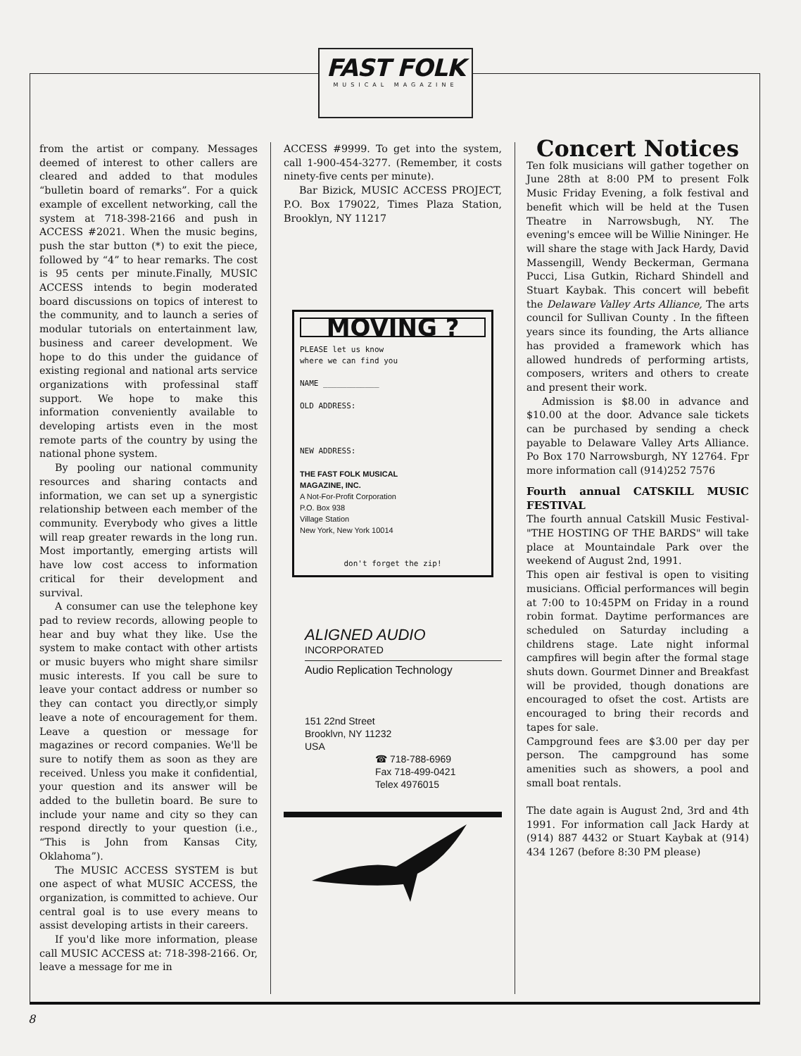FAST FOLK
MUSICAL MAGAZINE
from the artist or company. Messages deemed of interest to other callers are cleared and added to that modules “bulletin board of remarks”. For a quick example of excellent networking, call the system at 718-398-2166 and push in ACCESS #2021. When the music begins, push the star button (*) to exit the piece, followed by “4” to hear remarks. The cost is 95 cents per minute.Finally, MUSIC ACCESS intends to begin moderated board discussions on topics of interest to the community, and to launch a series of modular tutorials on entertainment law, business and career development. We hope to do this under the guidance of existing regional and national arts service organizations with professinal staff support. We hope to make this information conveniently available to developing artists even in the most remote parts of the country by using the national phone system.
By pooling our national community resources and sharing contacts and information, we can set up a synergistic relationship between each member of the community. Everybody who gives a little will reap greater rewards in the long run. Most importantly, emerging artists will have low cost access to information critical for their development and survival.
A consumer can use the telephone key pad to review records, allowing people to hear and buy what they like. Use the system to make contact with other artists or music buyers who might share similsr music interests. If you call be sure to leave your contact address or number so they can contact you directly,or simply leave a note of encouragement for them. Leave a question or message for magazines or record companies. We'll be sure to notify them as soon as they are received. Unless you make it confidential, your question and its answer will be added to the bulletin board. Be sure to include your name and city so they can respond directly to your question (i.e., “This is John from Kansas City, Oklahoma”).
The MUSIC ACCESS SYSTEM is but one aspect of what MUSIC ACCESS, the organization, is committed to achieve. Our central goal is to use every means to assist developing artists in their careers.
If you'd like more information, please call MUSIC ACCESS at: 718-398-2166. Or, leave a message for me in
ACCESS #9999. To get into the system, call 1-900-454-3277. (Remember, it costs ninety-five cents per minute).
Bar Bizick, MUSIC ACCESS PROJECT, P.O. Box 179022, Times Plaza Station, Brooklyn, NY 11217
MOVING ?
PLEASE let us know
where we can find you
NAME ____________
OLD ADDRESS:
NEW ADDRESS:
THE FAST FOLK MUSICAL
MAGAZINE, INC.
A Not-For-Profit Corporation
P.O. Box 938
Village Station
New York, New York 10014
don't forget the zip!
ALIGNED AUDIO
INCORPORATED
Audio Replication Technology
151 22nd Street
Brooklvn, NY 11232
USA
☎ 718-788-6969
Fax 718-499-0421
Telex 4976015
Concert Notices
Ten folk musicians will gather together on June 28th at 8:00 PM to present Folk Music Friday Evening, a folk festival and benefit which will be held at the Tusen Theatre in Narrowsbugh, NY. The evening's emcee will be Willie Nininger. He will share the stage with Jack Hardy, David Massengill, Wendy Beckerman, Germana Pucci, Lisa Gutkin, Richard Shindell and Stuart Kaybak. This concert will bebefit the Delaware Valley Arts Alliance, The arts council for Sullivan County . In the fifteen years since its founding, the Arts alliance has provided a framework which has allowed hundreds of performing artists, composers, writers and others to create and present their work.
Admission is $8.00 in advance and $10.00 at the door. Advance sale tickets can be purchased by sending a check payable to Delaware Valley Arts Alliance. Po Box 170 Narrowsburgh, NY 12764. Fpr more information call (914)252 7576
Fourth annual CATSKILL MUSIC FESTIVAL
The fourth annual Catskill Music Festival-"THE HOSTING OF THE BARDS" will take place at Mountaindale Park over the weekend of August 2nd, 1991.
This open air festival is open to visiting musicians. Official performances will begin at 7:00 to 10:45PM on Friday in a round robin format. Daytime performances are scheduled on Saturday including a childrens stage. Late night informal campfires will begin after the formal stage shuts down. Gourmet Dinner and Breakfast will be provided, though donations are encouraged to ofset the cost. Artists are encouraged to bring their records and tapes for sale.
Campground fees are $3.00 per day per person. The campground has some amenities such as showers, a pool and small boat rentals.
The date again is August 2nd, 3rd and 4th 1991. For information call Jack Hardy at (914) 887 4432 or Stuart Kaybak at (914) 434 1267 (before 8:30 PM please)
8